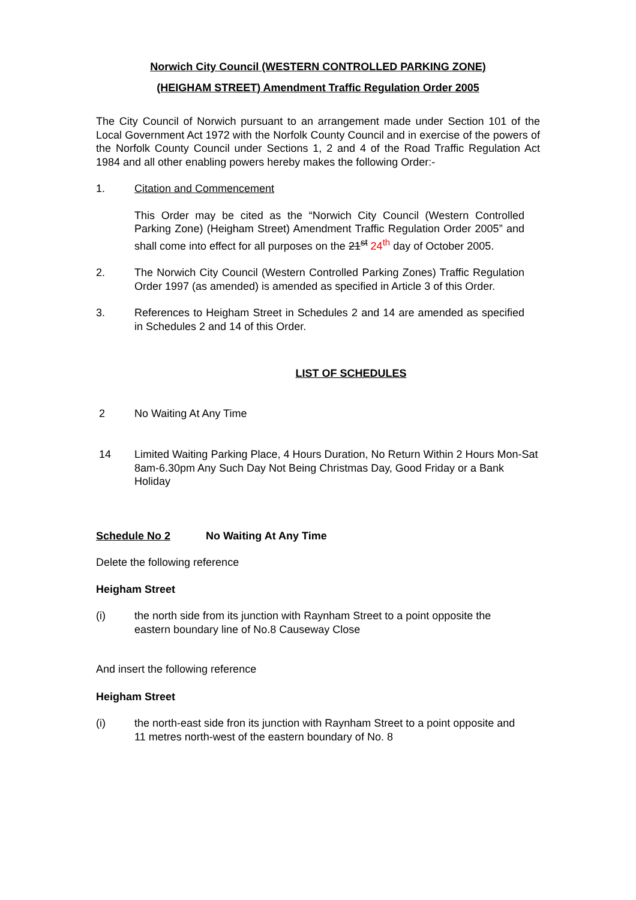Norwich City Council (WESTERN CONTROLLED PARKING ZONE)
(HEIGHAM STREET) Amendment Traffic Regulation Order 2005
The City Council of Norwich pursuant to an arrangement made under Section 101 of the Local Government Act 1972 with the Norfolk County Council and in exercise of the powers of the Norfolk County Council under Sections 1, 2 and 4 of the Road Traffic Regulation Act 1984 and all other enabling powers hereby makes the following Order:-
1. Citation and Commencement
This Order may be cited as the “Norwich City Council (Western Controlled Parking Zone) (Heigham Street) Amendment Traffic Regulation Order 2005” and shall come into effect for all purposes on the 21<sup>st</sup> 24<sup>th</sup> day of October 2005.
2. The Norwich City Council (Western Controlled Parking Zones) Traffic Regulation Order 1997 (as amended) is amended as specified in Article 3 of this Order.
3. References to Heigham Street in Schedules 2 and 14 are amended as specified in Schedules 2 and 14 of this Order.
LIST OF SCHEDULES
2 No Waiting At Any Time
14 Limited Waiting Parking Place, 4 Hours Duration, No Return Within 2 Hours Mon-Sat 8am-6.30pm Any Such Day Not Being Christmas Day, Good Friday or a Bank Holiday
Schedule No 2 No Waiting At Any Time
Delete the following reference
Heigham Street
(i) the north side from its junction with Raynham Street to a point opposite the eastern boundary line of No.8 Causeway Close
And insert the following reference
Heigham Street
(i) the north-east side fron its junction with Raynham Street to a point opposite and 11 metres north-west of the eastern boundary of No. 8